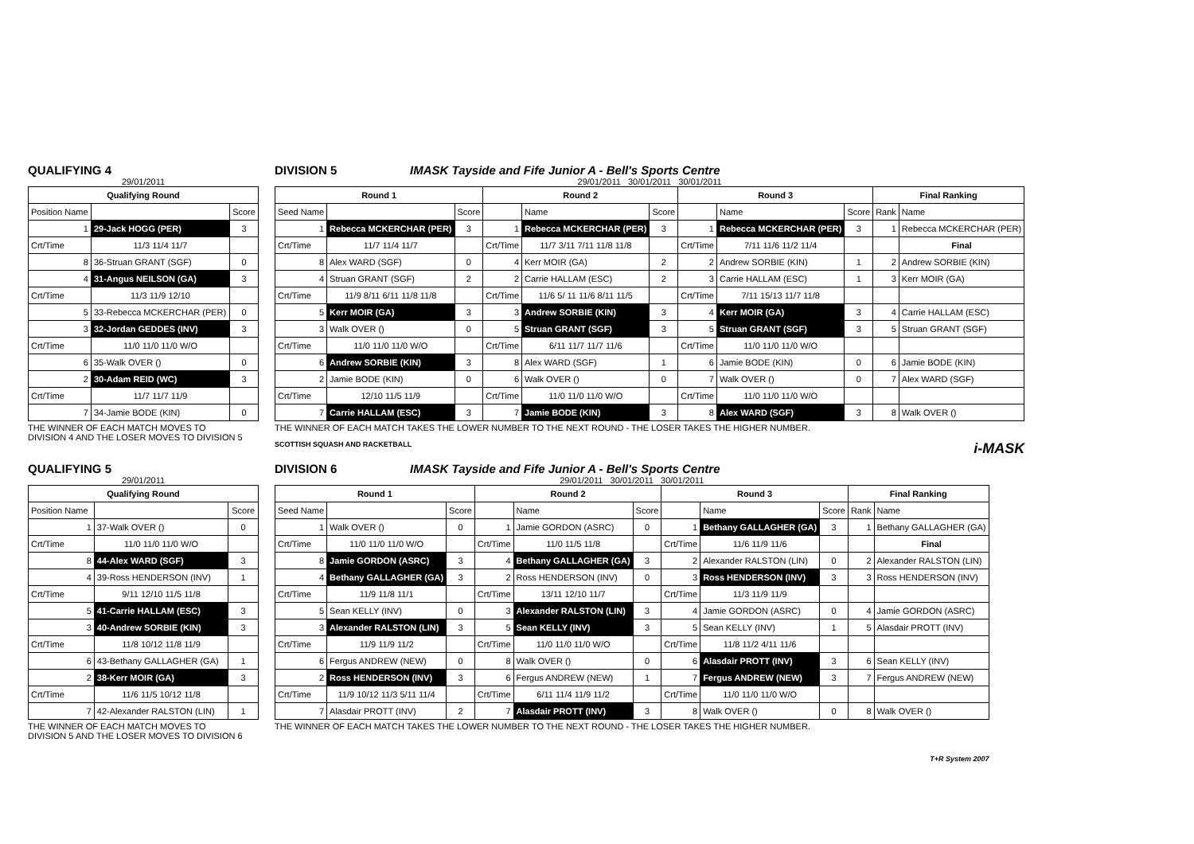QUALIFYING 4
29/01/2011
| Qualifying Round | | |
| --- | --- | --- |
| Position Name | | Score |
| 1 | 29-Jack HOGG (PER) | 3 |
| Crt/Time | 11/3 11/4 11/7 | |
| 8 | 36-Struan GRANT (SGF) | 0 |
| 4 | 31-Angus NEILSON (GA) | 3 |
| Crt/Time | 11/3 11/9 12/10 | |
| 5 | 33-Rebecca MCKERCHAR (PER) | 0 |
| 3 | 32-Jordan GEDDES (INV) | 3 |
| Crt/Time | 11/0 11/0 11/0 W/O | |
| 6 | 35-Walk OVER () | 0 |
| 2 | 30-Adam REID (WC) | 3 |
| Crt/Time | 11/7 11/7 11/9 | |
| 7 | 34-Jamie BODE (KIN) | 0 |
THE WINNER OF EACH MATCH MOVES TO
DIVISION 4 AND THE LOSER MOVES TO DIVISION 5
DIVISION 5 IMASK Tayside and Fife Junior A - Bell's Sports Centre
29/01/2011 30/01/2011 30/01/2011
| Round 1 | | | Round 2 | | | Round 3 | | | Final Ranking | |
| --- | --- | --- | --- | --- | --- | --- | --- | --- | --- | --- |
| Seed Name | | Score | | Name | Score | | Name | Score | Rank | Name |
| 1 | Rebecca MCKERCHAR (PER) | 3 | 1 | Rebecca MCKERCHAR (PER) | 3 | 1 | Rebecca MCKERCHAR (PER) | 3 | 1 | Rebecca MCKERCHAR (PER) |
| Crt/Time | 11/7 11/4 11/7 | | Crt/Time | 11/7 3/11 7/11 11/8 11/8 | | Crt/Time | 7/11 11/6 11/2 11/4 | | | Final |
| 8 | Alex WARD (SGF) | 0 | 4 | Kerr MOIR (GA) | 2 | 2 | Andrew SORBIE (KIN) | 1 | 2 | Andrew SORBIE (KIN) |
| 4 | Struan GRANT (SGF) | 2 | 2 | Carrie HALLAM (ESC) | 2 | 3 | Carrie HALLAM (ESC) | 1 | 3 | Kerr MOIR (GA) |
| Crt/Time | 11/9 8/11 6/11 11/8 11/8 | | Crt/Time | 11/6 5/ 11 11/6 8/11 11/5 | | Crt/Time | 7/11 15/13 11/7 11/8 | | | |
| 5 | Kerr MOIR (GA) | 3 | 3 | Andrew SORBIE (KIN) | 3 | 4 | Kerr MOIR (GA) | 3 | 4 | Carrie HALLAM (ESC) |
| 3 | Walk OVER () | 0 | 5 | Struan GRANT (SGF) | 3 | 5 | Struan GRANT (SGF) | 3 | 5 | Struan GRANT (SGF) |
| Crt/Time | 11/0 11/0 11/0 W/O | | Crt/Time | 6/11 11/7 11/7 11/6 | | Crt/Time | 11/0 11/0 11/0 W/O | | | |
| 6 | Andrew SORBIE (KIN) | 3 | 8 | Alex WARD (SGF) | 1 | 6 | Jamie BODE (KIN) | 0 | 6 | Jamie BODE (KIN) |
| 2 | Jamie BODE (KIN) | 0 | 6 | Walk OVER () | 0 | 7 | Walk OVER () | 0 | 7 | Alex WARD (SGF) |
| Crt/Time | 12/10 11/5 11/9 | | Crt/Time | 11/0 11/0 11/0 W/O | | Crt/Time | 11/0 11/0 11/0 W/O | | | |
| 7 | Carrie HALLAM (ESC) | 3 | 7 | Jamie BODE (KIN) | 3 | 8 | Alex WARD (SGF) | 3 | 8 | Walk OVER () |
THE WINNER OF EACH MATCH TAKES THE LOWER NUMBER TO THE NEXT ROUND - THE LOSER TAKES THE HIGHER NUMBER.
SCOTTISH SQUASH AND RACKETBALL i-MASK
QUALIFYING 5
29/01/2011
| Qualifying Round | | |
| --- | --- | --- |
| Position Name | | Score |
| 1 | 37-Walk OVER () | 0 |
| Crt/Time | 11/0 11/0 11/0 W/O | |
| 8 | 44-Alex WARD (SGF) | 3 |
| 4 | 39-Ross HENDERSON (INV) | 1 |
| Crt/Time | 9/11 12/10 11/5 11/8 | |
| 5 | 41-Carrie HALLAM (ESC) | 3 |
| 3 | 40-Andrew SORBIE (KIN) | 3 |
| Crt/Time | 11/8 10/12 11/8 11/9 | |
| 6 | 43-Bethany GALLAGHER (GA) | 1 |
| 2 | 38-Kerr MOIR (GA) | 3 |
| Crt/Time | 11/6 11/5 10/12 11/8 | |
| 7 | 42-Alexander RALSTON (LIN) | 1 |
THE WINNER OF EACH MATCH MOVES TO
DIVISION 5 AND THE LOSER MOVES TO DIVISION 6
DIVISION 6 IMASK Tayside and Fife Junior A - Bell's Sports Centre
29/01/2011 30/01/2011 30/01/2011
| Round 1 | | | Round 2 | | | Round 3 | | | Final Ranking | |
| --- | --- | --- | --- | --- | --- | --- | --- | --- | --- | --- |
| Seed Name | | Score | | Name | Score | | Name | Score | Rank | Name |
| 1 | Walk OVER () | 0 | 1 | Jamie GORDON (ASRC) | 0 | 1 | Bethany GALLAGHER (GA) | 3 | 1 | Bethany GALLAGHER (GA) |
| Crt/Time | 11/0 11/0 11/0 W/O | | Crt/Time | 11/0 11/5 11/8 | | Crt/Time | 11/6 11/9 11/6 | | | Final |
| 8 | Jamie GORDON (ASRC) | 3 | 4 | Bethany GALLAGHER (GA) | 3 | 2 | Alexander RALSTON (LIN) | 0 | 2 | Alexander RALSTON (LIN) |
| 4 | Bethany GALLAGHER (GA) | 3 | 2 | Ross HENDERSON (INV) | 0 | 3 | Ross HENDERSON (INV) | 3 | 3 | Ross HENDERSON (INV) |
| Crt/Time | 11/9 11/8 11/1 | | Crt/Time | 13/11 12/10 11/7 | | Crt/Time | 11/3 11/9 11/9 | | | |
| 5 | Sean KELLY (INV) | 0 | 3 | Alexander RALSTON (LIN) | 3 | 4 | Jamie GORDON (ASRC) | 0 | 4 | Jamie GORDON (ASRC) |
| 3 | Alexander RALSTON (LIN) | 3 | 5 | Sean KELLY (INV) | 3 | 5 | Sean KELLY (INV) | 1 | 5 | Alasdair PROTT (INV) |
| Crt/Time | 11/9 11/9 11/2 | | Crt/Time | 11/0 11/0 11/0 W/O | | Crt/Time | 11/8 11/2 4/11 11/6 | | | |
| 6 | Fergus ANDREW (NEW) | 0 | 8 | Walk OVER () | 0 | 6 | Alasdair PROTT (INV) | 3 | 6 | Sean KELLY (INV) |
| 2 | Ross HENDERSON (INV) | 3 | 6 | Fergus ANDREW (NEW) | 1 | 7 | Fergus ANDREW (NEW) | 3 | 7 | Fergus ANDREW (NEW) |
| Crt/Time | 11/9 10/12 11/3 5/11 11/4 | | Crt/Time | 6/11 11/4 11/9 11/2 | | Crt/Time | 11/0 11/0 11/0 W/O | | | |
| 7 | Alasdair PROTT (INV) | 2 | 7 | Alasdair PROTT (INV) | 3 | 8 | Walk OVER () | 0 | 8 | Walk OVER () |
THE WINNER OF EACH MATCH TAKES THE LOWER NUMBER TO THE NEXT ROUND - THE LOSER TAKES THE HIGHER NUMBER.
T+R System 2007